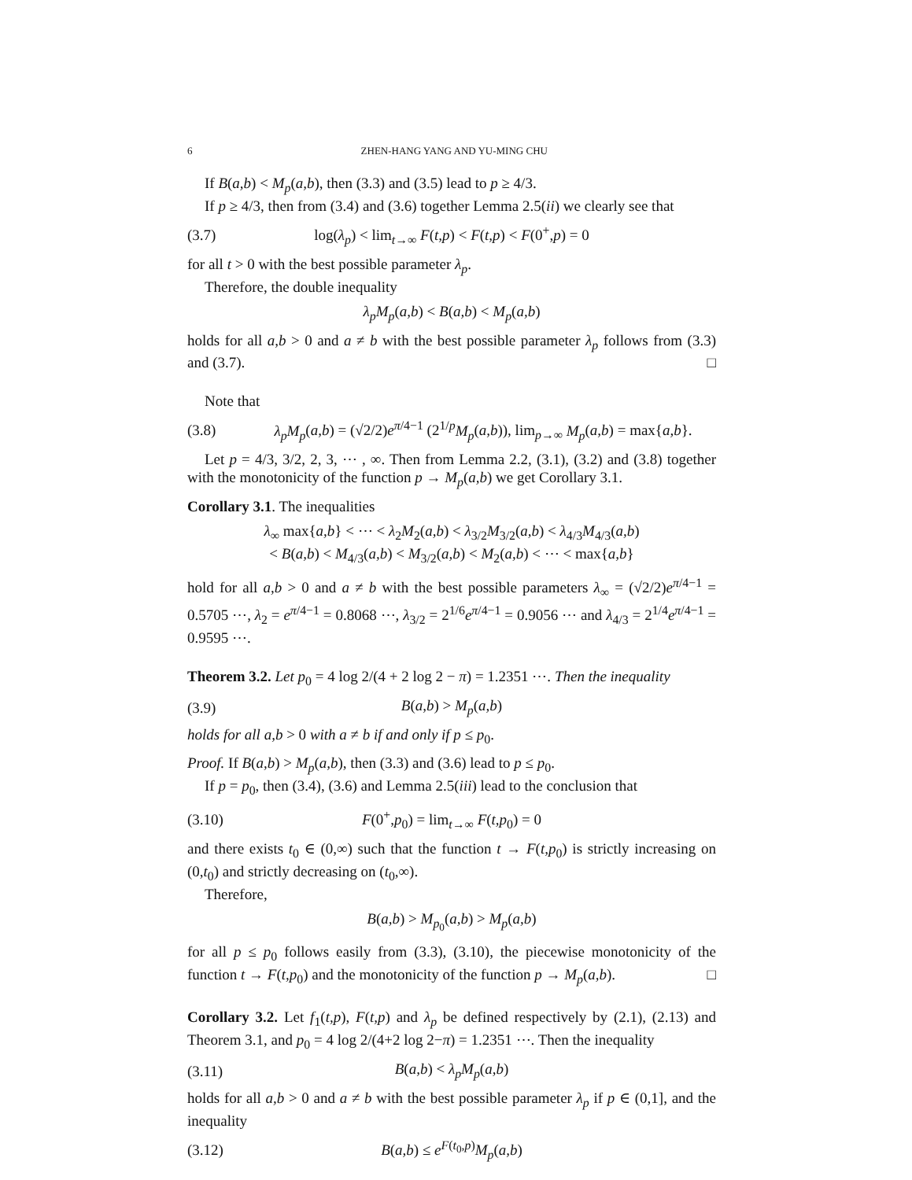6 ZHEN-HANG YANG AND YU-MING CHU
If B(a,b) < M<sub>p</sub>(a,b), then (3.3) and (3.5) lead to p ≥ 4/3.
If p ≥ 4/3, then from (3.4) and (3.6) together Lemma 2.5(ii) we clearly see that
(3.7) log(λ<sub>p</sub>) < lim<sub>t→∞</sub> F(t,p) < F(t,p) < F(0<sup>+</sup>,p) = 0
for all t > 0 with the best possible parameter λ<sub>p</sub>.
Therefore, the double inequality
λ<sub>p</sub>M<sub>p</sub>(a,b) < B(a,b) < M<sub>p</sub>(a,b)
holds for all a,b > 0 and a ≠ b with the best possible parameter λ<sub>p</sub> follows from (3.3) and (3.7). □
Note that
(3.8) λ<sub>p</sub>M<sub>p</sub>(a,b) = (√2/2)e<sup>π/4−1</sup> (2<sup>1/p</sup>M<sub>p</sub>(a,b)), lim<sub>p→∞</sub> M<sub>p</sub>(a,b) = max{a,b}.
Let p = 4/3, 3/2, 2, 3, ⋯ , ∞. Then from Lemma 2.2, (3.1), (3.2) and (3.8) together with the monotonicity of the function p → M<sub>p</sub>(a,b) we get Corollary 3.1.
Corollary 3.1. The inequalities
λ<sub>∞</sub> max{a,b} < ⋯ < λ<sub>2</sub>M<sub>2</sub>(a,b) < λ<sub>3/2</sub>M<sub>3/2</sub>(a,b) < λ<sub>4/3</sub>M<sub>4/3</sub>(a,b)
< B(a,b) < M<sub>4/3</sub>(a,b) < M<sub>3/2</sub>(a,b) < M<sub>2</sub>(a,b) < ⋯ < max{a,b}
hold for all a,b > 0 and a ≠ b with the best possible parameters λ<sub>∞</sub> = (√2/2)e<sup>π/4−1</sup> = 0.5705 ⋯, λ<sub>2</sub> = e<sup>π/4−1</sup> = 0.8068 ⋯, λ<sub>3/2</sub> = 2<sup>1/6</sup>e<sup>π/4−1</sup> = 0.9056 ⋯ and λ<sub>4/3</sub> = 2<sup>1/4</sup>e<sup>π/4−1</sup> = 0.9595 ⋯.
Theorem 3.2. Let p<sub>0</sub> = 4 log 2/(4 + 2 log 2 − π) = 1.2351 ⋯. Then the inequality
(3.9) B(a,b) > M<sub>p</sub>(a,b)
holds for all a,b > 0 with a ≠ b if and only if p ≤ p<sub>0</sub>.
Proof. If B(a,b) > M<sub>p</sub>(a,b), then (3.3) and (3.6) lead to p ≤ p<sub>0</sub>.
If p = p<sub>0</sub>, then (3.4), (3.6) and Lemma 2.5(iii) lead to the conclusion that
(3.10) F(0<sup>+</sup>,p<sub>0</sub>) = lim<sub>t→∞</sub> F(t,p<sub>0</sub>) = 0
and there exists t<sub>0</sub> ∈ (0,∞) such that the function t → F(t,p<sub>0</sub>) is strictly increasing on (0,t<sub>0</sub>) and strictly decreasing on (t<sub>0</sub>,∞).
Therefore,
B(a,b) > M<sub>p<sub>0</sub></sub>(a,b) > M<sub>p</sub>(a,b)
for all p ≤ p<sub>0</sub> follows easily from (3.3), (3.10), the piecewise monotonicity of the function t → F(t,p<sub>0</sub>) and the monotonicity of the function p → M<sub>p</sub>(a,b). □
Corollary 3.2. Let f<sub>1</sub>(t,p), F(t,p) and λ<sub>p</sub> be defined respectively by (2.1), (2.13) and Theorem 3.1, and p<sub>0</sub> = 4 log 2/(4+2 log 2−π) = 1.2351 ⋯. Then the inequality
(3.11) B(a,b) < λ<sub>p</sub>M<sub>p</sub>(a,b)
holds for all a,b > 0 and a ≠ b with the best possible parameter λ<sub>p</sub> if p ∈ (0,1], and the inequality
(3.12) B(a,b) ≤ e<sup>F(t<sub>0</sub>,p)</sup>M<sub>p</sub>(a,b)